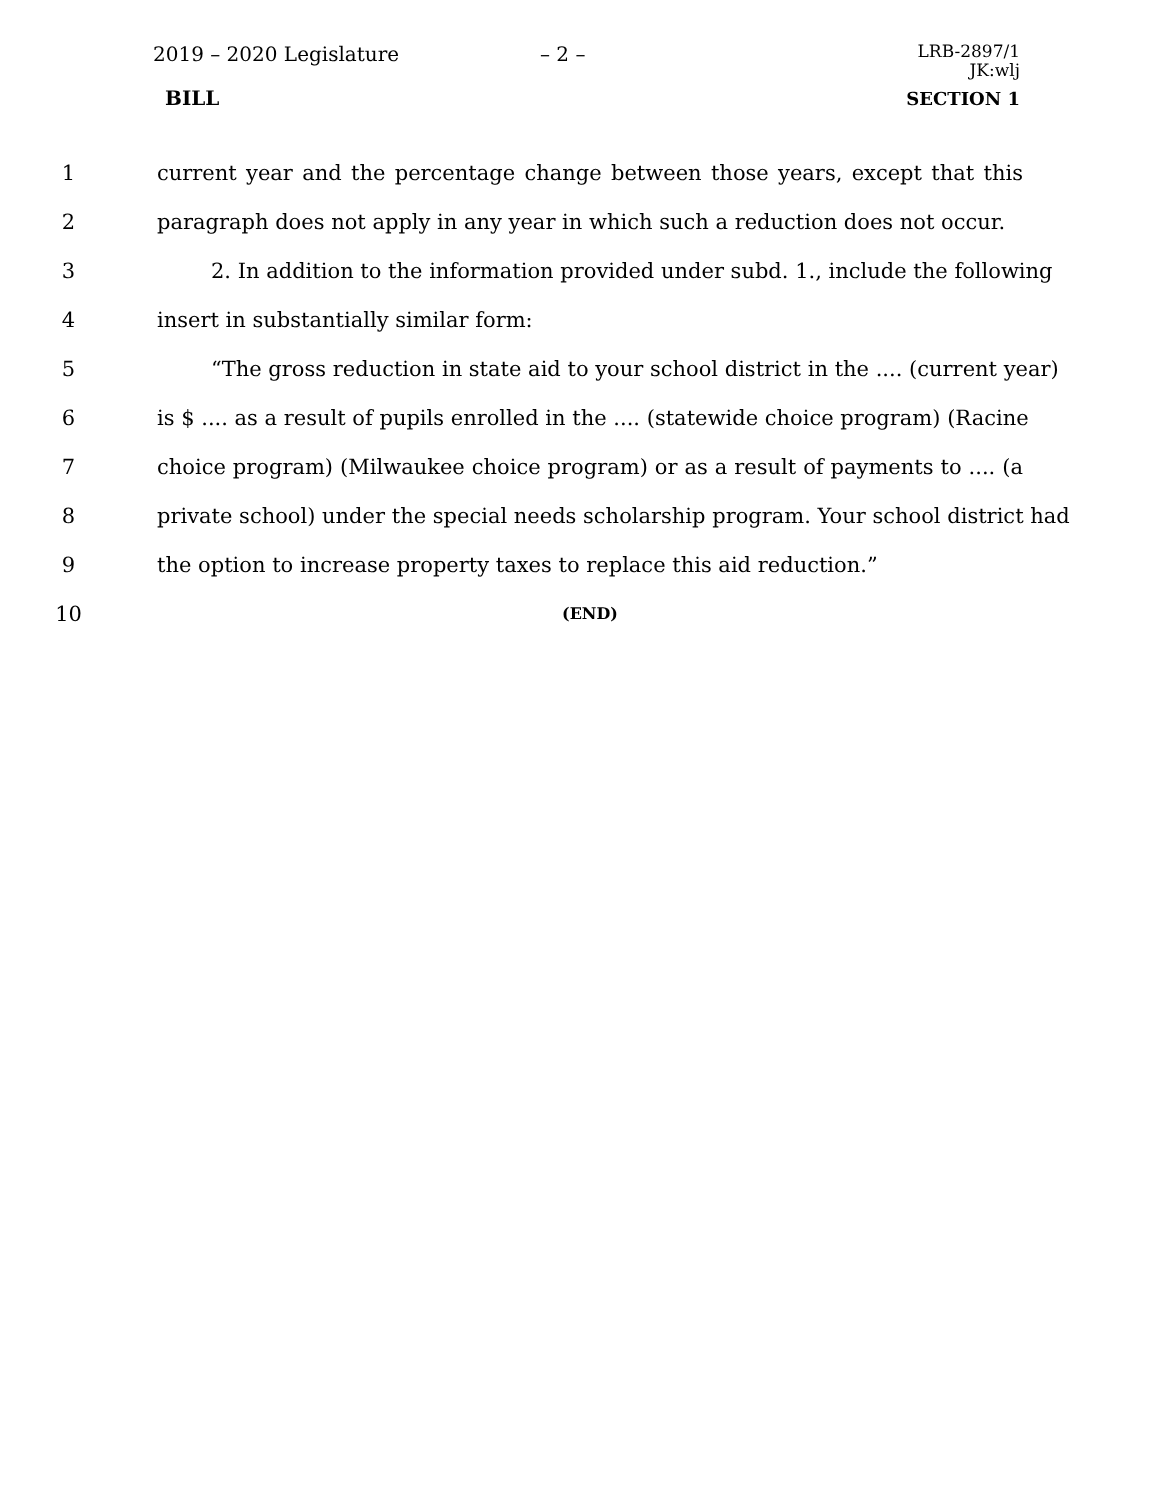2019 – 2020 Legislature – 2 –
LRB-2897/1
JK:wlj
BILL SECTION 1
1 current year and the percentage change between those years, except that this
2 paragraph does not apply in any year in which such a reduction does not occur.
3 2. In addition to the information provided under subd. 1., include the following
4 insert in substantially similar form:
5 “The gross reduction in state aid to your school district in the .... (current year)
6 is $ .... as a result of pupils enrolled in the .... (statewide choice program) (Racine
7 choice program) (Milwaukee choice program) or as a result of payments to .... (a
8 private school) under the special needs scholarship program. Your school district had
9 the option to increase property taxes to replace this aid reduction.”
10
(END)